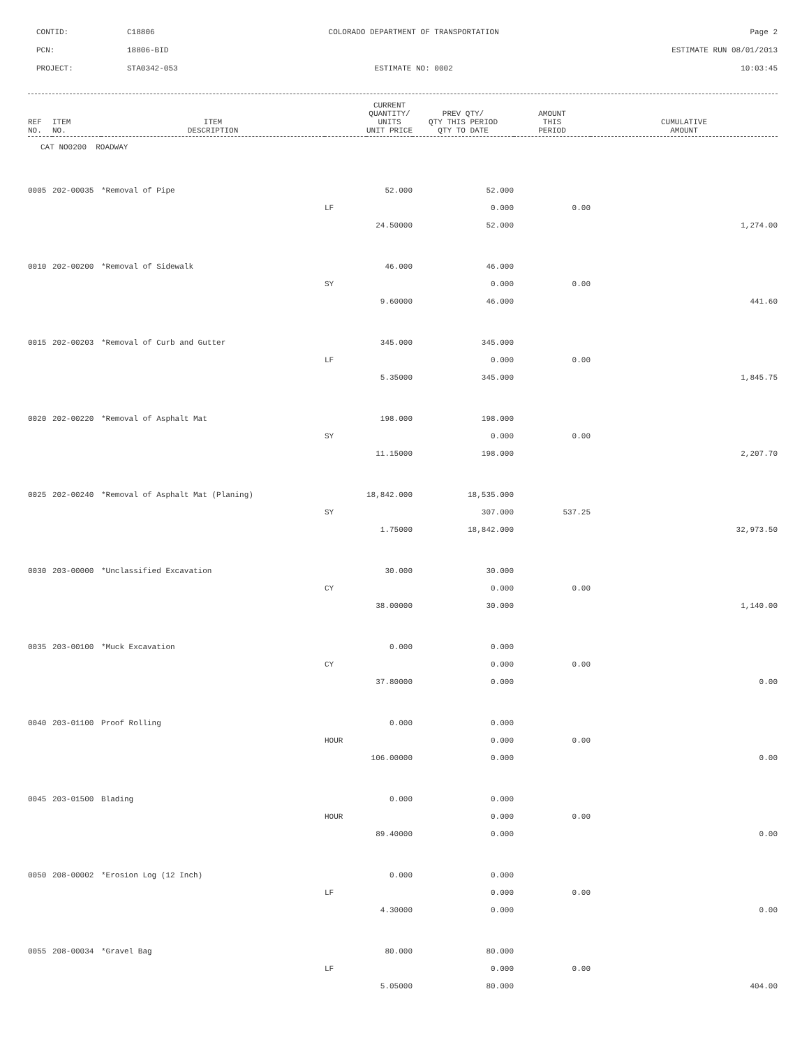CONTID:
C18806
COLORADO DEPARTMENT OF TRANSPORTATION
Page 2
PCN:
18806-BID
ESTIMATE RUN 08/01/2013
PROJECT:
STA0342-053
ESTIMATE NO: 0002
10:03:45
| REF NO. | ITEM NO. | ITEM DESCRIPTION | | CURRENT QUANTITY/ UNITS UNIT PRICE | PREV QTY/ QTY THIS PERIOD QTY TO DATE | AMOUNT THIS PERIOD | CUMULATIVE AMOUNT |
| --- | --- | --- | --- | --- | --- | --- | --- |
| CAT NO0200 ROADWAY | | | | | | | |
| 0005 | 202-00035 | *Removal of Pipe | | 52.000 | 52.000 | | |
| | | | LF | | 0.000 | 0.00 | |
| | | | | 24.50000 | 52.000 | | 1,274.00 |
| 0010 | 202-00200 | *Removal of Sidewalk | | 46.000 | 46.000 | | |
| | | | SY | | 0.000 | 0.00 | |
| | | | | 9.60000 | 46.000 | | 441.60 |
| 0015 | 202-00203 | *Removal of Curb and Gutter | | 345.000 | 345.000 | | |
| | | | LF | | 0.000 | 0.00 | |
| | | | | 5.35000 | 345.000 | | 1,845.75 |
| 0020 | 202-00220 | *Removal of Asphalt Mat | | 198.000 | 198.000 | | |
| | | | SY | | 0.000 | 0.00 | |
| | | | | 11.15000 | 198.000 | | 2,207.70 |
| 0025 | 202-00240 | *Removal of Asphalt Mat (Planing) | | 18,842.000 | 18,535.000 | | |
| | | | SY | | 307.000 | 537.25 | |
| | | | | 1.75000 | 18,842.000 | | 32,973.50 |
| 0030 | 203-00000 | *Unclassified Excavation | | 30.000 | 30.000 | | |
| | | | CY | | 0.000 | 0.00 | |
| | | | | 38.00000 | 30.000 | | 1,140.00 |
| 0035 | 203-00100 | *Muck Excavation | | 0.000 | 0.000 | | |
| | | | CY | | 0.000 | 0.00 | |
| | | | | 37.80000 | 0.000 | | 0.00 |
| 0040 | 203-01100 | Proof Rolling | | 0.000 | 0.000 | | |
| | | | HOUR | | 0.000 | 0.00 | |
| | | | | 106.00000 | 0.000 | | 0.00 |
| 0045 | 203-01500 | Blading | | 0.000 | 0.000 | | |
| | | | HOUR | | 0.000 | 0.00 | |
| | | | | 89.40000 | 0.000 | | 0.00 |
| 0050 | 208-00002 | *Erosion Log (12 Inch) | | 0.000 | 0.000 | | |
| | | | LF | | 0.000 | 0.00 | |
| | | | | 4.30000 | 0.000 | | 0.00 |
| 0055 | 208-00034 | *Gravel Bag | | 80.000 | 80.000 | | |
| | | | LF | | 0.000 | 0.00 | |
| | | | | 5.05000 | 80.000 | | 404.00 |